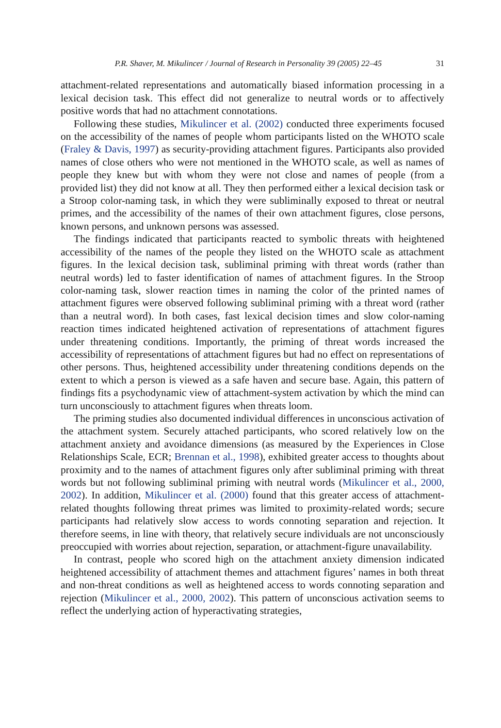P.R. Shaver, M. Mikulincer / Journal of Research in Personality 39 (2005) 22–45 31
attachment-related representations and automatically biased information processing in a lexical decision task. This effect did not generalize to neutral words or to affectively positive words that had no attachment connotations.
Following these studies, Mikulincer et al. (2002) conducted three experiments focused on the accessibility of the names of people whom participants listed on the WHOTO scale (Fraley & Davis, 1997) as security-providing attachment figures. Participants also provided names of close others who were not mentioned in the WHOTO scale, as well as names of people they knew but with whom they were not close and names of people (from a provided list) they did not know at all. They then performed either a lexical decision task or a Stroop color-naming task, in which they were subliminally exposed to threat or neutral primes, and the accessibility of the names of their own attachment figures, close persons, known persons, and unknown persons was assessed.
The findings indicated that participants reacted to symbolic threats with heightened accessibility of the names of the people they listed on the WHOTO scale as attachment figures. In the lexical decision task, subliminal priming with threat words (rather than neutral words) led to faster identification of names of attachment figures. In the Stroop color-naming task, slower reaction times in naming the color of the printed names of attachment figures were observed following subliminal priming with a threat word (rather than a neutral word). In both cases, fast lexical decision times and slow color-naming reaction times indicated heightened activation of representations of attachment figures under threatening conditions. Importantly, the priming of threat words increased the accessibility of representations of attachment figures but had no effect on representations of other persons. Thus, heightened accessibility under threatening conditions depends on the extent to which a person is viewed as a safe haven and secure base. Again, this pattern of findings fits a psychodynamic view of attachment-system activation by which the mind can turn unconsciously to attachment figures when threats loom.
The priming studies also documented individual differences in unconscious activation of the attachment system. Securely attached participants, who scored relatively low on the attachment anxiety and avoidance dimensions (as measured by the Experiences in Close Relationships Scale, ECR; Brennan et al., 1998), exhibited greater access to thoughts about proximity and to the names of attachment figures only after subliminal priming with threat words but not following subliminal priming with neutral words (Mikulincer et al., 2000, 2002). In addition, Mikulincer et al. (2000) found that this greater access of attachment-related thoughts following threat primes was limited to proximity-related words; secure participants had relatively slow access to words connoting separation and rejection. It therefore seems, in line with theory, that relatively secure individuals are not unconsciously preoccupied with worries about rejection, separation, or attachment-figure unavailability.
In contrast, people who scored high on the attachment anxiety dimension indicated heightened accessibility of attachment themes and attachment figures’ names in both threat and non-threat conditions as well as heightened access to words connoting separation and rejection (Mikulincer et al., 2000, 2002). This pattern of unconscious activation seems to reflect the underlying action of hyperactivating strategies,